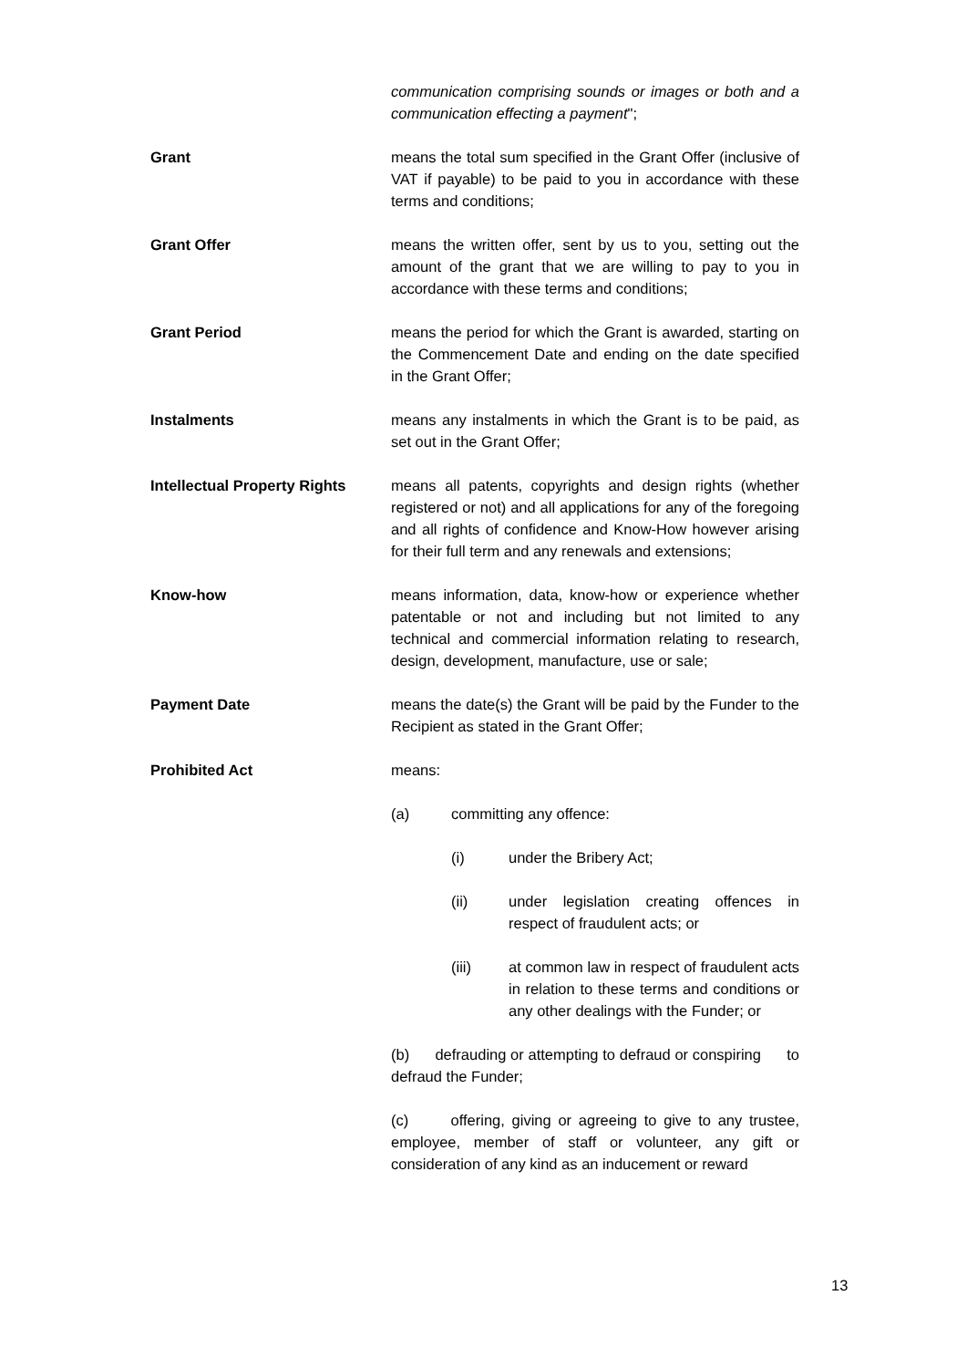communication comprising sounds or images or both and a communication effecting a payment";
Grant means the total sum specified in the Grant Offer (inclusive of VAT if payable) to be paid to you in accordance with these terms and conditions;
Grant Offer means the written offer, sent by us to you, setting out the amount of the grant that we are willing to pay to you in accordance with these terms and conditions;
Grant Period means the period for which the Grant is awarded, starting on the Commencement Date and ending on the date specified in the Grant Offer;
Instalments means any instalments in which the Grant is to be paid, as set out in the Grant Offer;
Intellectual Property Rights
means all patents, copyrights and design rights (whether registered or not) and all applications for any of the foregoing and all rights of confidence and Know-How however arising for their full term and any renewals and extensions;
Know-how means information, data, know-how or experience whether patentable or not and including but not limited to any technical and commercial information relating to research, design, development, manufacture, use or sale;
Payment Date means the date(s) the Grant will be paid by the Funder to the Recipient as stated in the Grant Offer;
Prohibited Act means:
(a) committing any offence:
(i) under the Bribery Act;
(ii) under legislation creating offences in respect of fraudulent acts; or
(iii) at common law in respect of fraudulent acts in relation to these terms and conditions or any other dealings with the Funder; or
(b) defrauding or attempting to defraud or conspiring to defraud the Funder;
(c) offering, giving or agreeing to give to any trustee, employee, member of staff or volunteer, any gift or consideration of any kind as an inducement or reward
13